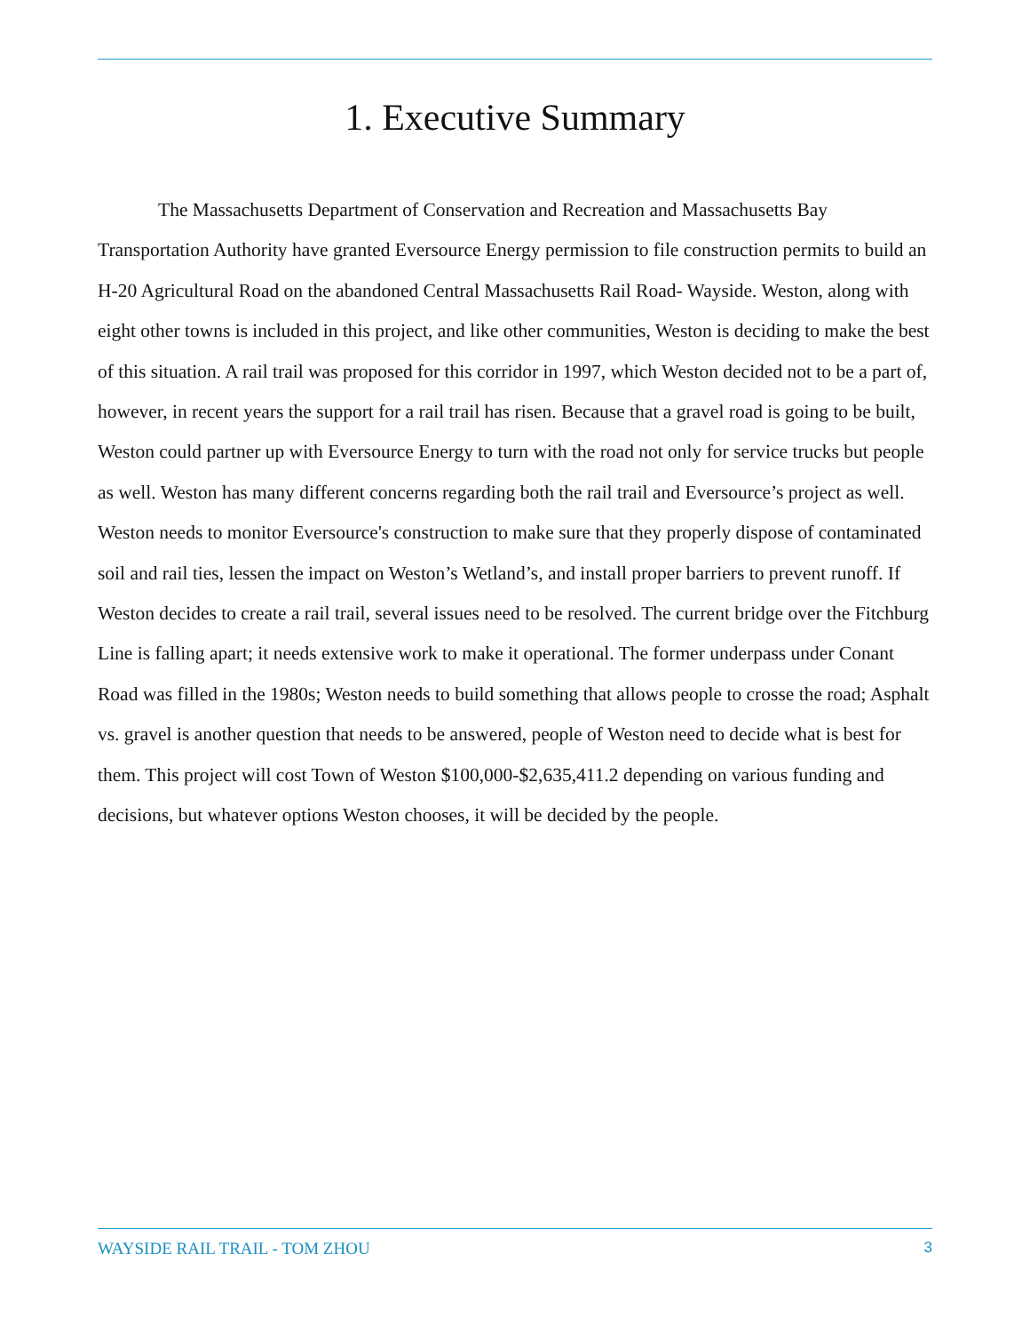1. Executive Summary
The Massachusetts Department of Conservation and Recreation and Massachusetts Bay Transportation Authority have granted Eversource Energy permission to file construction permits to build an H-20 Agricultural Road on the abandoned Central Massachusetts Rail Road- Wayside. Weston, along with eight other towns is included in this project, and like other communities, Weston is deciding to make the best of this situation. A rail trail was proposed for this corridor in 1997, which Weston decided not to be a part of, however, in recent years the support for a rail trail has risen. Because that a gravel road is going to be built, Weston could partner up with Eversource Energy to turn with the road not only for service trucks but people as well. Weston has many different concerns regarding both the rail trail and Eversource’s project as well. Weston needs to monitor Eversource's construction to make sure that they properly dispose of contaminated soil and rail ties, lessen the impact on Weston’s Wetland’s, and install proper barriers to prevent runoff. If Weston decides to create a rail trail, several issues need to be resolved. The current bridge over the Fitchburg Line is falling apart; it needs extensive work to make it operational. The former underpass under Conant Road was filled in the 1980s; Weston needs to build something that allows people to crosse the road; Asphalt vs. gravel is another question that needs to be answered, people of Weston need to decide what is best for them. This project will cost Town of Weston $100,000-$2,635,411.2 depending on various funding and decisions, but whatever options Weston chooses, it will be decided by the people.
WAYSIDE RAIL TRAIL - TOM ZHOU 3